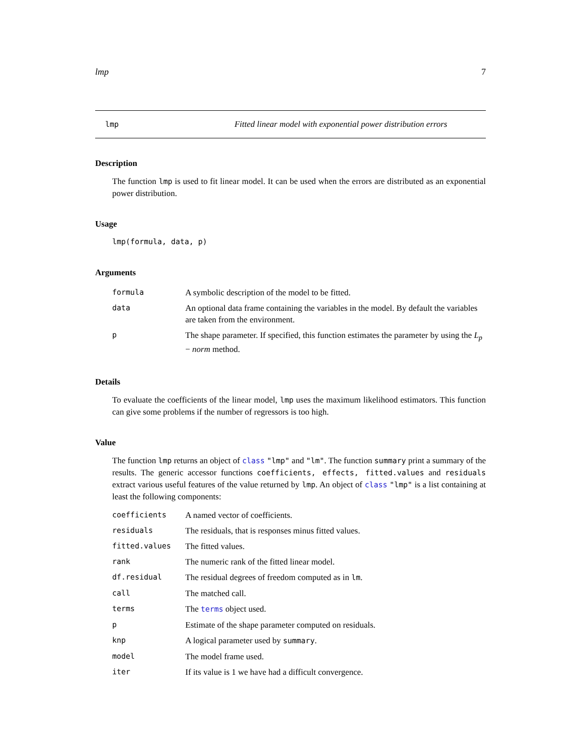lmp 7
lmp Fitted linear model with exponential power distribution errors
Description
The function lmp is used to fit linear model. It can be used when the errors are distributed as an exponential power distribution.
Usage
lmp(formula, data, p)
Arguments
| formula | A symbolic description of the model to be fitted. |
| data | An optional data frame containing the variables in the model. By default the variables are taken from the environment. |
| p | The shape parameter. If specified, this function estimates the parameter by using the L<sub>p</sub> − norm method. |
Details
To evaluate the coefficients of the linear model, lmp uses the maximum likelihood estimators. This function can give some problems if the number of regressors is too high.
Value
The function lmp returns an object of class "lmp" and "lm". The function summary print a summary of the results. The generic accessor functions coefficients, effects, fitted.values and residuals extract various useful features of the value returned by lmp. An object of class "lmp" is a list containing at least the following components:
| coefficients | A named vector of coefficients. |
| residuals | The residuals, that is responses minus fitted values. |
| fitted.values | The fitted values. |
| rank | The numeric rank of the fitted linear model. |
| df.residual | The residual degrees of freedom computed as in lm . |
| call | The matched call. |
| terms | The terms object used. |
| p | Estimate of the shape parameter computed on residuals. |
| knp | A logical parameter used by summary . |
| model | The model frame used. |
| iter | If its value is 1 we have had a difficult convergence. |